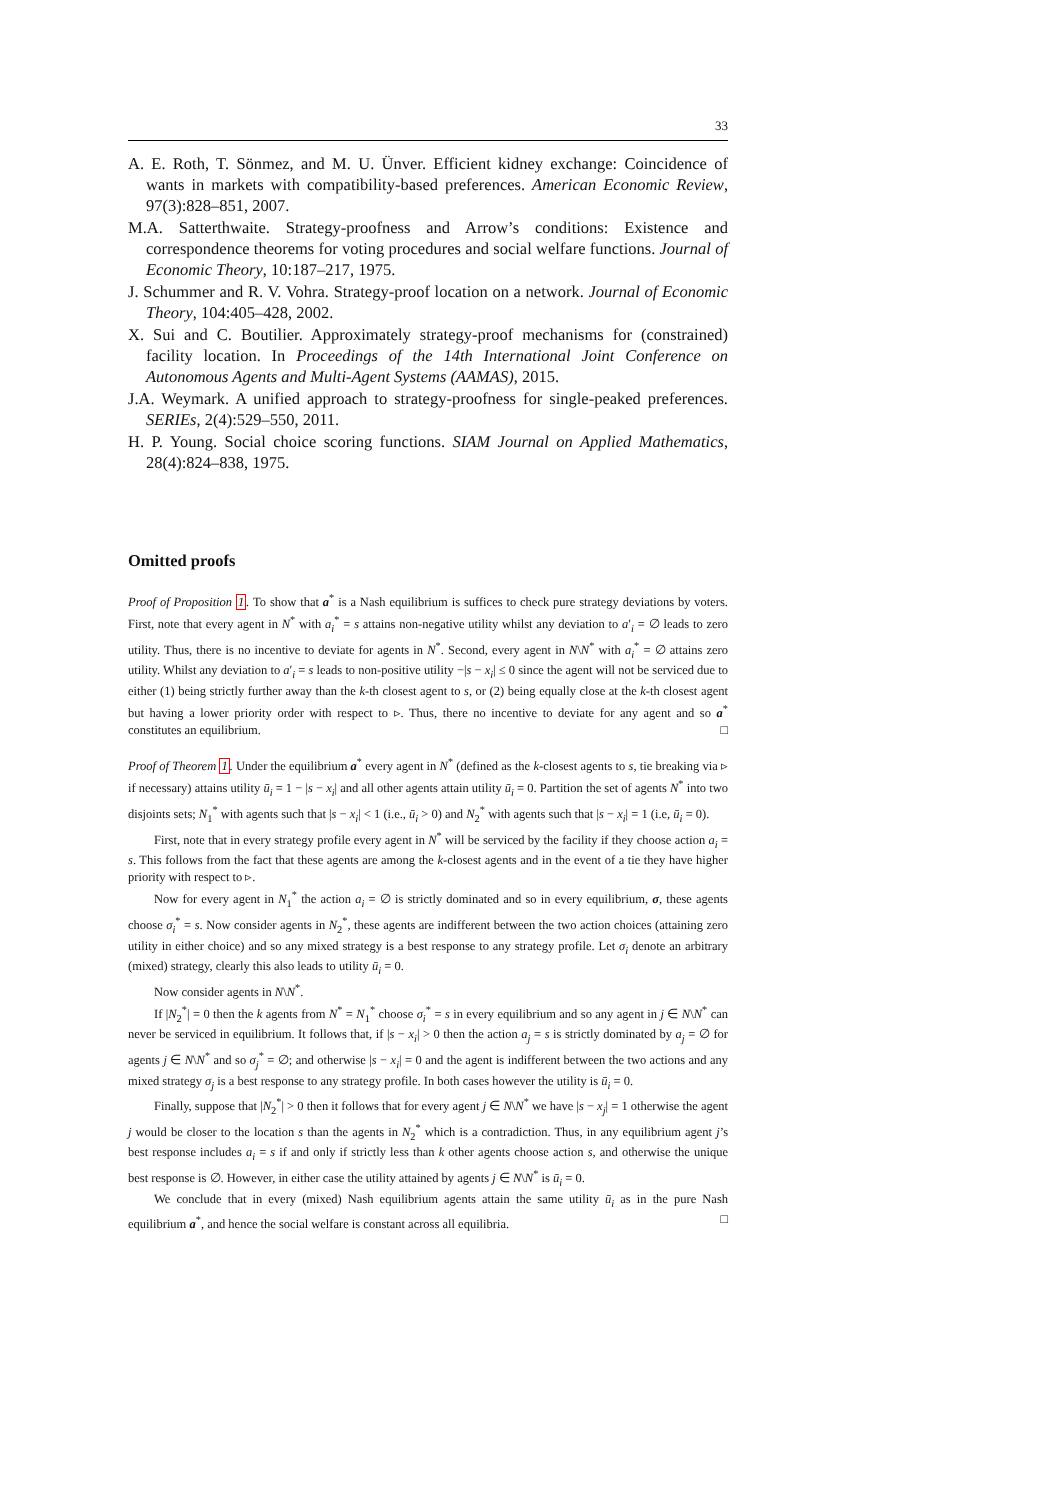33
A. E. Roth, T. Sönmez, and M. U. Ünver. Efficient kidney exchange: Coincidence of wants in markets with compatibility-based preferences. American Economic Review, 97(3):828–851, 2007.
M.A. Satterthwaite. Strategy-proofness and Arrow’s conditions: Existence and correspondence theorems for voting procedures and social welfare functions. Journal of Economic Theory, 10:187–217, 1975.
J. Schummer and R. V. Vohra. Strategy-proof location on a network. Journal of Economic Theory, 104:405–428, 2002.
X. Sui and C. Boutilier. Approximately strategy-proof mechanisms for (constrained) facility location. In Proceedings of the 14th International Joint Conference on Autonomous Agents and Multi-Agent Systems (AAMAS), 2015.
J.A. Weymark. A unified approach to strategy-proofness for single-peaked preferences. SERIEs, 2(4):529–550, 2011.
H. P. Young. Social choice scoring functions. SIAM Journal on Applied Mathematics, 28(4):824–838, 1975.
Omitted proofs
Proof of Proposition 1. To show that a<sup>*</sup> is a Nash equilibrium is suffices to check pure strategy deviations by voters. First, note that every agent in N<sup>*</sup> with a<sub>i</sub><sup>*</sup> = s attains non-negative utility whilst any deviation to a′<sub>i</sub> = ∅ leads to zero utility. Thus, there is no incentive to deviate for agents in N<sup>*</sup>. Second, every agent in N\N<sup>*</sup> with a<sub>i</sub><sup>*</sup> = ∅ attains zero utility. Whilst any deviation to a′<sub>i</sub> = s leads to non-positive utility −|s − x<sub>i</sub>| ≤ 0 since the agent will not be serviced due to either (1) being strictly further away than the k-th closest agent to s, or (2) being equally close at the k-th closest agent but having a lower priority order with respect to ▹. Thus, there no incentive to deviate for any agent and so a<sup>*</sup> constitutes an equilibrium. □
Proof of Theorem 1. Under the equilibrium a<sup>*</sup> every agent in N<sup>*</sup> (defined as the k-closest agents to s, tie breaking via ▹ if necessary) attains utility ū<sub>i</sub> = 1 − |s − x<sub>i</sub>| and all other agents attain utility ū<sub>i</sub> = 0. Partition the set of agents N<sup>*</sup> into two disjoints sets; N<sub>1</sub><sup>*</sup> with agents such that |s − x<sub>i</sub>| < 1 (i.e., ū<sub>i</sub> > 0) and N<sub>2</sub><sup>*</sup> with agents such that |s − x<sub>i</sub>| = 1 (i.e, ū<sub>i</sub> = 0).
First, note that in every strategy profile every agent in N<sup>*</sup> will be serviced by the facility if they choose action a<sub>i</sub> = s. This follows from the fact that these agents are among the k-closest agents and in the event of a tie they have higher priority with respect to ▹.
Now for every agent in N<sub>1</sub><sup>*</sup> the action a<sub>i</sub> = ∅ is strictly dominated and so in every equilibrium, σ, these agents choose σ<sub>i</sub><sup>*</sup> = s. Now consider agents in N<sub>2</sub><sup>*</sup>, these agents are indifferent between the two action choices (attaining zero utility in either choice) and so any mixed strategy is a best response to any strategy profile. Let σ<sub>i</sub> denote an arbitrary (mixed) strategy, clearly this also leads to utility ū<sub>i</sub> = 0.
Now consider agents in N\N<sup>*</sup>.
If |N<sub>2</sub><sup>*</sup>| = 0 then the k agents from N<sup>*</sup> = N<sub>1</sub><sup>*</sup> choose σ<sub>i</sub><sup>*</sup> = s in every equilibrium and so any agent in j ∈ N\N<sup>*</sup> can never be serviced in equilibrium. It follows that, if |s − x<sub>i</sub>| > 0 then the action a<sub>j</sub> = s is strictly dominated by a<sub>j</sub> = ∅ for agents j ∈ N\N<sup>*</sup> and so σ<sub>j</sub><sup>*</sup> = ∅; and otherwise |s − x<sub>i</sub>| = 0 and the agent is indifferent between the two actions and any mixed strategy σ<sub>j</sub> is a best response to any strategy profile. In both cases however the utility is ū<sub>i</sub> = 0.
Finally, suppose that |N<sub>2</sub><sup>*</sup>| > 0 then it follows that for every agent j ∈ N\N<sup>*</sup> we have |s − x<sub>j</sub>| = 1 otherwise the agent j would be closer to the location s than the agents in N<sub>2</sub><sup>*</sup> which is a contradiction. Thus, in any equilibrium agent j’s best response includes a<sub>i</sub> = s if and only if strictly less than k other agents choose action s, and otherwise the unique best response is ∅. However, in either case the utility attained by agents j ∈ N\N<sup>*</sup> is ū<sub>i</sub> = 0.
We conclude that in every (mixed) Nash equilibrium agents attain the same utility ū<sub>i</sub> as in the pure Nash equilibrium a<sup>*</sup>, and hence the social welfare is constant across all equilibria. □